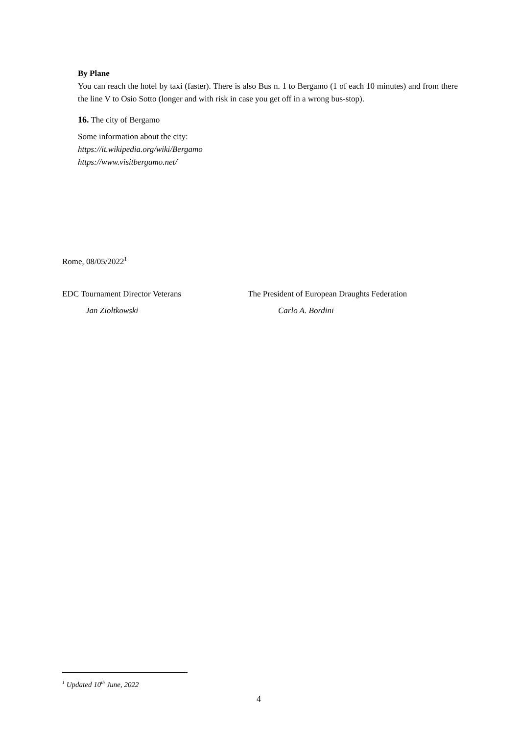By Plane
You can reach the hotel by taxi (faster). There is also Bus n. 1 to Bergamo (1 of each 10 minutes) and from there the line V to Osio Sotto (longer and with risk in case you get off in a wrong bus-stop).
16. The city of Bergamo
Some information about the city:
https://it.wikipedia.org/wiki/Bergamo
https://www.visitbergamo.net/
Rome, 08/05/2022<sup>1</sup>
EDC Tournament Director Veterans
Jan Zioltkowski
The President of European Draughts Federation
Carlo A. Bordini
<sup>1</sup> Updated 10<sup>th</sup> June, 2022
4